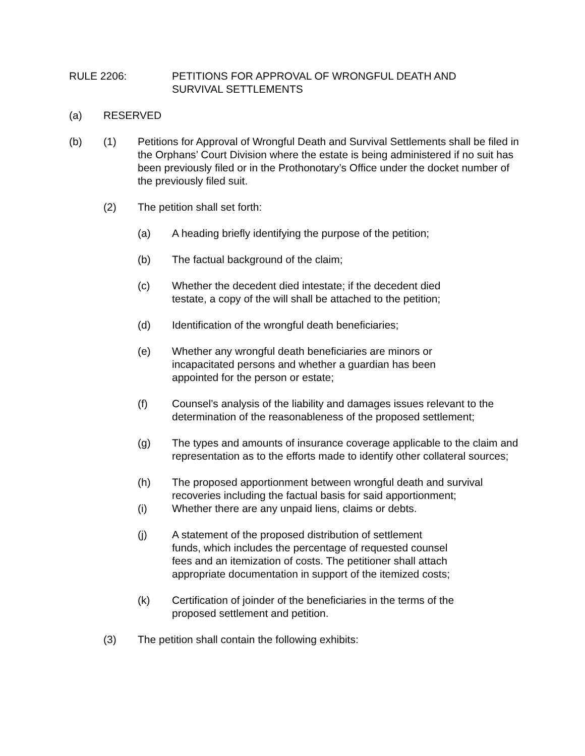RULE 2206: PETITIONS FOR APPROVAL OF WRONGFUL DEATH AND
SURVIVAL SETTLEMENTS
(a) RESERVED
(b) (1) Petitions for Approval of Wrongful Death and Survival Settlements shall be filed in the Orphans’ Court Division where the estate is being administered if no suit has been previously filed or in the Prothonotary’s Office under the docket number of the previously filed suit.
(2) The petition shall set forth:
(a) A heading briefly identifying the purpose of the petition;
(b) The factual background of the claim;
(c) Whether the decedent died intestate; if the decedent died
testate, a copy of the will shall be attached to the petition;
(d) Identification of the wrongful death beneficiaries;
(e) Whether any wrongful death beneficiaries are minors or
incapacitated persons and whether a guardian has been
appointed for the person or estate;
(f) Counsel’s analysis of the liability and damages issues relevant to the determination of the reasonableness of the proposed settlement;
(g) The types and amounts of insurance coverage applicable to the claim and representation as to the efforts made to identify other collateral sources;
(h) The proposed apportionment between wrongful death and survival recoveries including the factual basis for said apportionment;
(i) Whether there are any unpaid liens, claims or debts.
(j) A statement of the proposed distribution of settlement
funds, which includes the percentage of requested counsel
fees and an itemization of costs. The petitioner shall attach
appropriate documentation in support of the itemized costs;
(k) Certification of joinder of the beneficiaries in the terms of the
proposed settlement and petition.
(3) The petition shall contain the following exhibits: